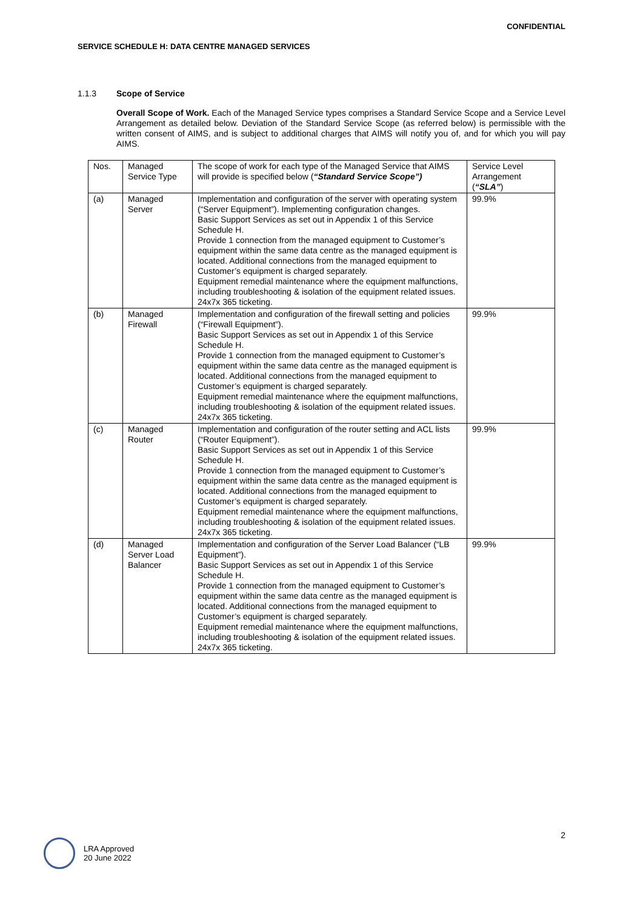CONFIDENTIAL
SERVICE SCHEDULE H: DATA CENTRE MANAGED SERVICES
1.1.3 Scope of Service
Overall Scope of Work. Each of the Managed Service types comprises a Standard Service Scope and a Service Level Arrangement as detailed below. Deviation of the Standard Service Scope (as referred below) is permissible with the written consent of AIMS, and is subject to additional charges that AIMS will notify you of, and for which you will pay AIMS.
| Nos. | Managed Service Type | The scope of work for each type of the Managed Service that AIMS will provide is specified below ( “Standard Service Scope”) | Service Level Arrangement ( “SLA” ) |
| --- | --- | --- | --- |
| (a) | Managed Server | Implementation and configuration of the server with operating system (“Server Equipment”). Implementing configuration changes. Basic Support Services as set out in Appendix 1 of this Service Schedule H. Provide 1 connection from the managed equipment to Customer’s equipment within the same data centre as the managed equipment is located. Additional connections from the managed equipment to Customer’s equipment is charged separately. Equipment remedial maintenance where the equipment malfunctions, including troubleshooting & isolation of the equipment related issues. 24x7x 365 ticketing. | 99.9% |
| (b) | Managed Firewall | Implementation and configuration of the firewall setting and policies (“Firewall Equipment”). Basic Support Services as set out in Appendix 1 of this Service Schedule H. Provide 1 connection from the managed equipment to Customer’s equipment within the same data centre as the managed equipment is located. Additional connections from the managed equipment to Customer’s equipment is charged separately. Equipment remedial maintenance where the equipment malfunctions, including troubleshooting & isolation of the equipment related issues. 24x7x 365 ticketing. | 99.9% |
| (c) | Managed Router | Implementation and configuration of the router setting and ACL lists (“Router Equipment”). Basic Support Services as set out in Appendix 1 of this Service Schedule H. Provide 1 connection from the managed equipment to Customer’s equipment within the same data centre as the managed equipment is located. Additional connections from the managed equipment to Customer’s equipment is charged separately. Equipment remedial maintenance where the equipment malfunctions, including troubleshooting & isolation of the equipment related issues. 24x7x 365 ticketing. | 99.9% |
| (d) | Managed Server Load Balancer | Implementation and configuration of the Server Load Balancer (“LB Equipment”). Basic Support Services as set out in Appendix 1 of this Service Schedule H. Provide 1 connection from the managed equipment to Customer’s equipment within the same data centre as the managed equipment is located. Additional connections from the managed equipment to Customer’s equipment is charged separately. Equipment remedial maintenance where the equipment malfunctions, including troubleshooting & isolation of the equipment related issues. 24x7x 365 ticketing. | 99.9% |
2
LRA Approved
20 June 2022